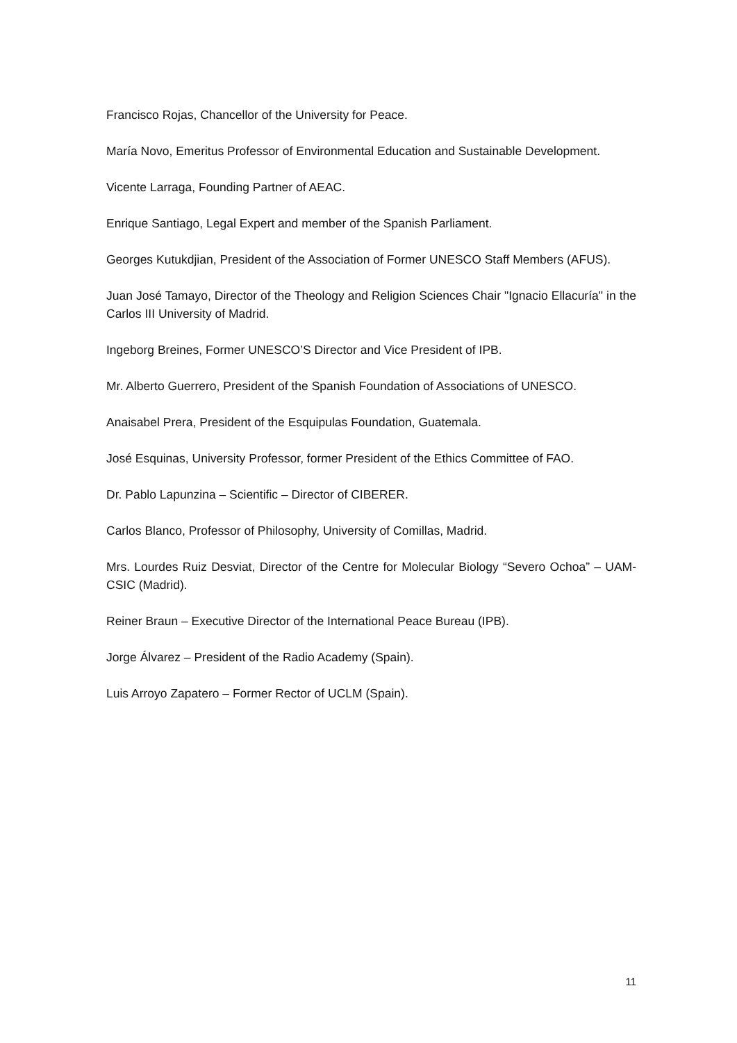Francisco Rojas, Chancellor of the University for Peace.
María Novo, Emeritus Professor of Environmental Education and Sustainable Development.
Vicente Larraga, Founding Partner of AEAC.
Enrique Santiago, Legal Expert and member of the Spanish Parliament.
Georges Kutukdjian, President of the Association of Former UNESCO Staff Members (AFUS).
Juan José Tamayo, Director of the Theology and Religion Sciences Chair "Ignacio Ellacuría" in the Carlos III University of Madrid.
Ingeborg Breines, Former UNESCO’S Director and Vice President of IPB.
Mr. Alberto Guerrero, President of the Spanish Foundation of Associations of UNESCO.
Anaisabel Prera, President of the Esquipulas Foundation, Guatemala.
José Esquinas, University Professor, former President of the Ethics Committee of FAO.
Dr. Pablo Lapunzina – Scientific – Director of CIBERER.
Carlos Blanco, Professor of Philosophy, University of Comillas, Madrid.
Mrs. Lourdes Ruiz Desviat, Director of the Centre for Molecular Biology “Severo Ochoa” – UAM-CSIC (Madrid).
Reiner Braun – Executive Director of the International Peace Bureau (IPB).
Jorge Álvarez – President of the Radio Academy (Spain).
Luis Arroyo Zapatero – Former Rector of UCLM (Spain).
11